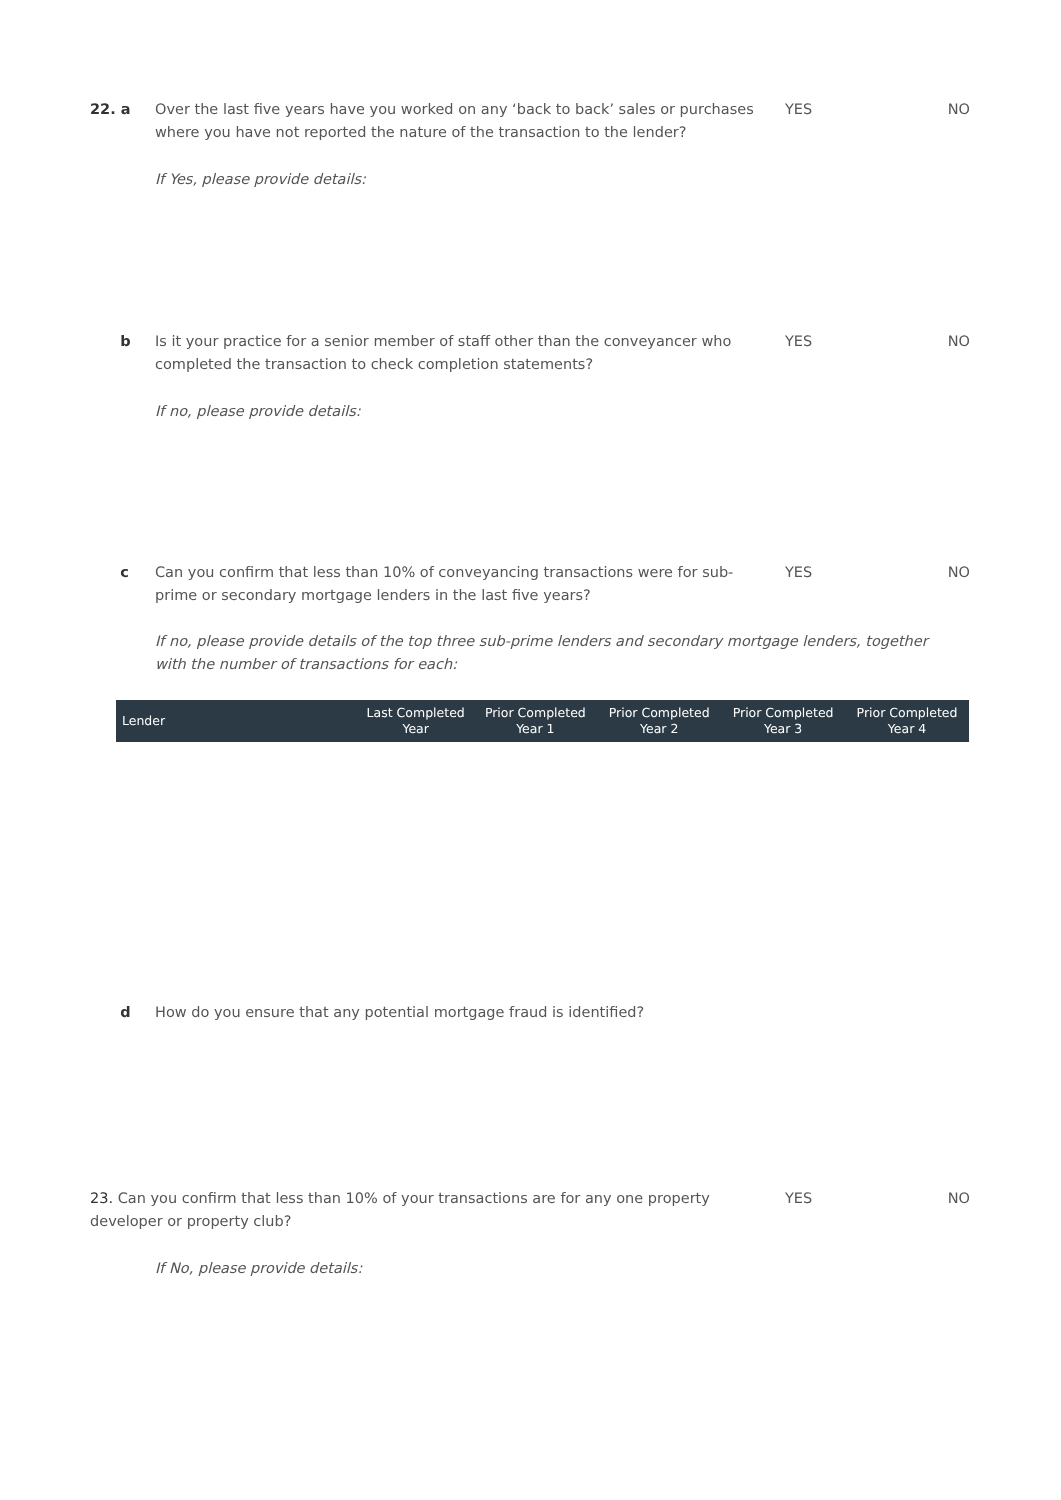22. a Over the last five years have you worked on any ‘back to back’ sales or purchases where you have not reported the nature of the transaction to the lender?
YES NO
If Yes, please provide details:
b Is it your practice for a senior member of staff other than the conveyancer who completed the transaction to check completion statements?
YES NO
If no, please provide details:
c Can you confirm that less than 10% of conveyancing transactions were for sub-prime or secondary mortgage lenders in the last five years?
YES NO
If no, please provide details of the top three sub-prime lenders and secondary mortgage lenders, together with the number of transactions for each:
| Lender | Last Completed Year | Prior Completed Year 1 | Prior Completed Year 2 | Prior Completed Year 3 | Prior Completed Year 4 |
| --- | --- | --- | --- | --- | --- |
d How do you ensure that any potential mortgage fraud is identified?
23. Can you confirm that less than 10% of your transactions are for any one property developer or property club?
YES NO
If No, please provide details: